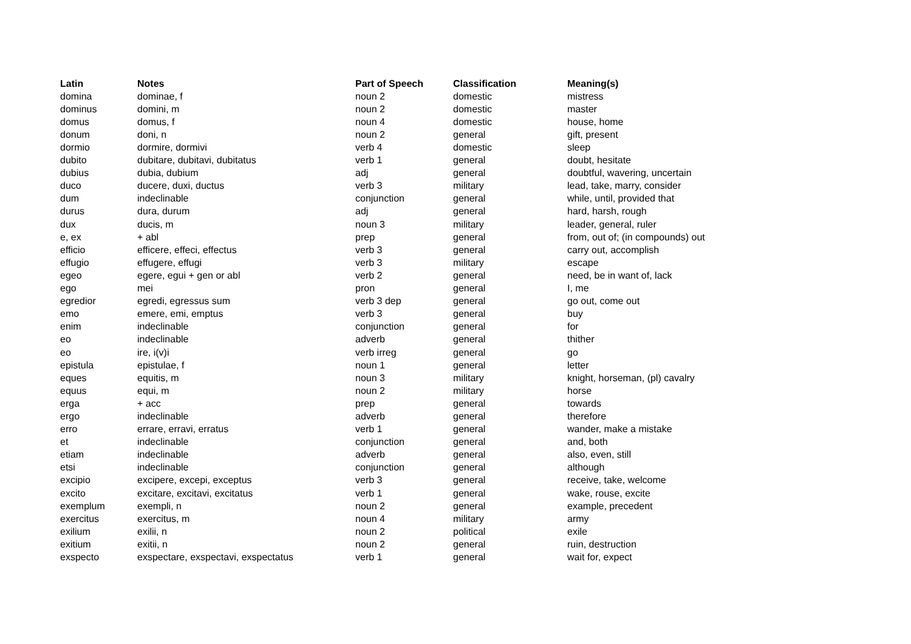| Latin | Notes | Part of Speech | Classification | Meaning(s) |
| --- | --- | --- | --- | --- |
| domina | dominae, f | noun 2 | domestic | mistress |
| dominus | domini, m | noun 2 | domestic | master |
| domus | domus, f | noun 4 | domestic | house, home |
| donum | doni, n | noun 2 | general | gift, present |
| dormio | dormire, dormivi | verb 4 | domestic | sleep |
| dubito | dubitare, dubitavi, dubitatus | verb 1 | general | doubt, hesitate |
| dubius | dubia, dubium | adj | general | doubtful, wavering, uncertain |
| duco | ducere, duxi, ductus | verb 3 | military | lead, take, marry, consider |
| dum | indeclinable | conjunction | general | while, until, provided that |
| durus | dura, durum | adj | general | hard, harsh, rough |
| dux | ducis, m | noun 3 | military | leader, general, ruler |
| e, ex | + abl | prep | general | from, out of; (in compounds) out |
| efficio | efficere, effeci, effectus | verb 3 | general | carry out, accomplish |
| effugio | effugere, effugi | verb 3 | military | escape |
| egeo | egere, egui + gen or abl | verb 2 | general | need, be in want of, lack |
| ego | mei | pron | general | I, me |
| egredior | egredi, egressus sum | verb 3 dep | general | go out, come out |
| emo | emere, emi, emptus | verb 3 | general | buy |
| enim | indeclinable | conjunction | general | for |
| eo | indeclinable | adverb | general | thither |
| eo | ire, i(v)i | verb irreg | general | go |
| epistula | epistulae, f | noun 1 | general | letter |
| eques | equitis, m | noun 3 | military | knight, horseman, (pl) cavalry |
| equus | equi, m | noun 2 | military | horse |
| erga | + acc | prep | general | towards |
| ergo | indeclinable | adverb | general | therefore |
| erro | errare, erravi, erratus | verb 1 | general | wander, make a mistake |
| et | indeclinable | conjunction | general | and, both |
| etiam | indeclinable | adverb | general | also, even, still |
| etsi | indeclinable | conjunction | general | although |
| excipio | excipere, excepi, exceptus | verb 3 | general | receive, take, welcome |
| excito | excitare, excitavi, excitatus | verb 1 | general | wake, rouse, excite |
| exemplum | exempli, n | noun 2 | general | example, precedent |
| exercitus | exercitus, m | noun 4 | military | army |
| exilium | exilii, n | noun 2 | political | exile |
| exitium | exitii, n | noun 2 | general | ruin, destruction |
| exspecto | exspectare, exspectavi, exspectatus | verb 1 | general | wait for, expect |